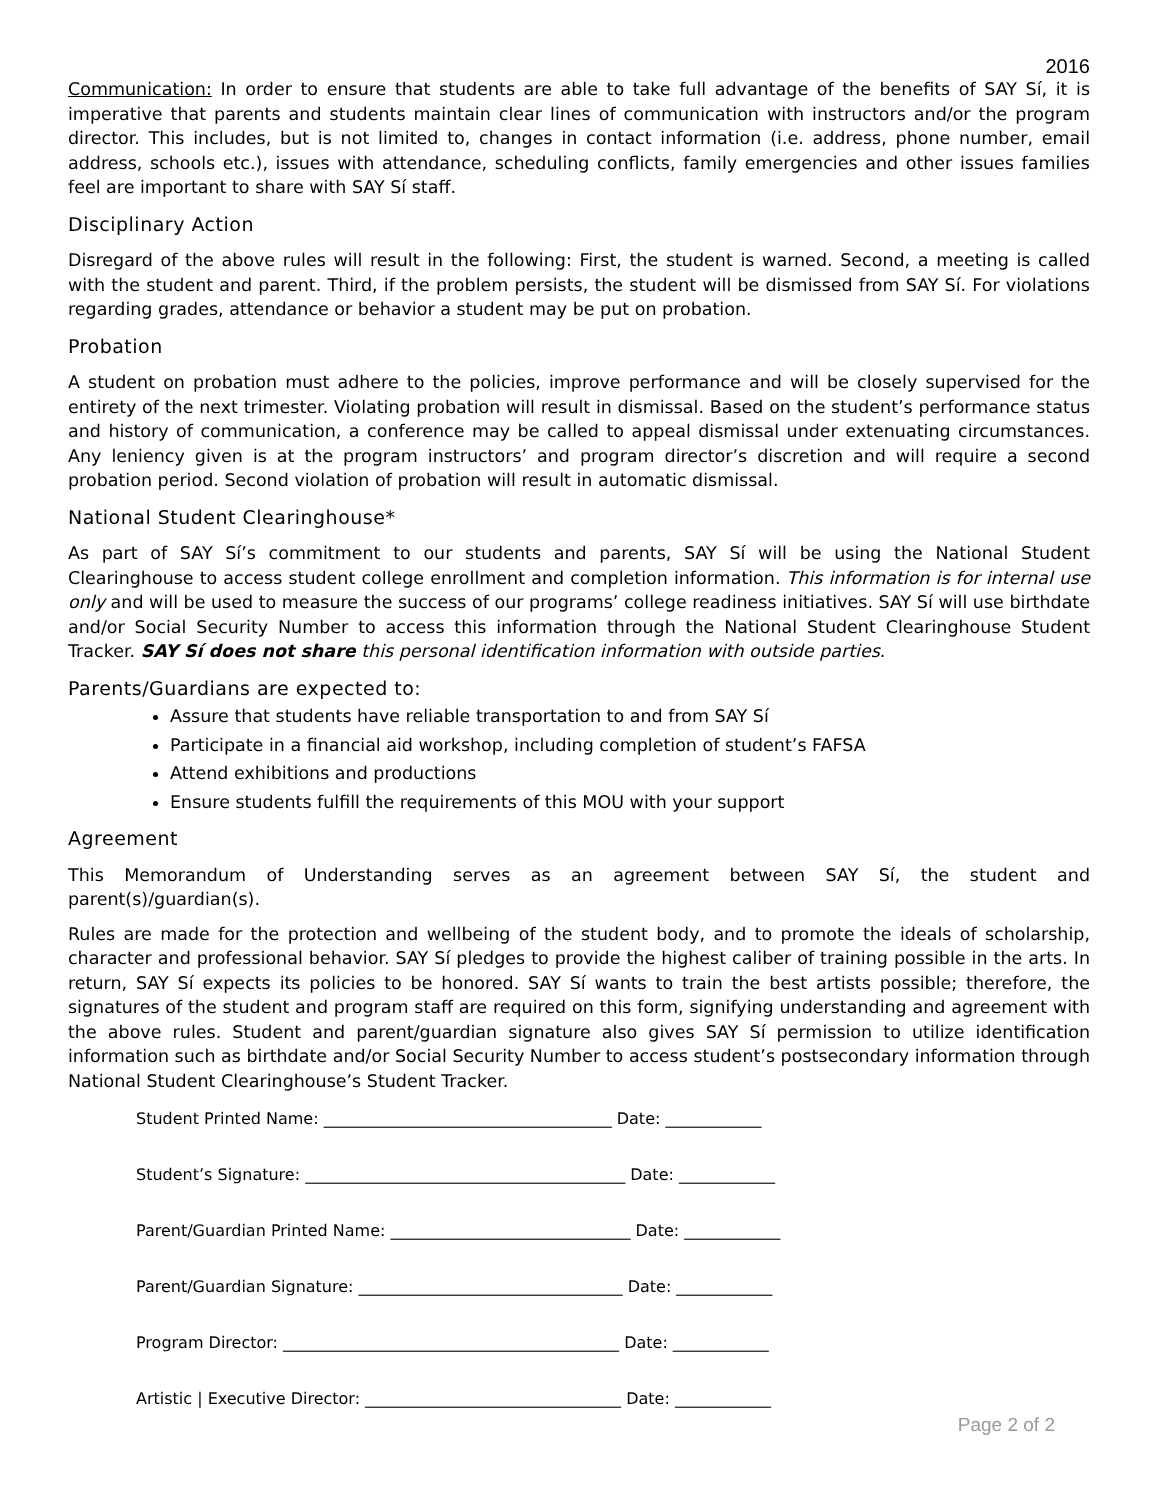2016
Communication: In order to ensure that students are able to take full advantage of the benefits of SAY Sí, it is imperative that parents and students maintain clear lines of communication with instructors and/or the program director. This includes, but is not limited to, changes in contact information (i.e. address, phone number, email address, schools etc.), issues with attendance, scheduling conflicts, family emergencies and other issues families feel are important to share with SAY Sí staff.
Disciplinary Action
Disregard of the above rules will result in the following: First, the student is warned. Second, a meeting is called with the student and parent. Third, if the problem persists, the student will be dismissed from SAY Sí. For violations regarding grades, attendance or behavior a student may be put on probation.
Probation
A student on probation must adhere to the policies, improve performance and will be closely supervised for the entirety of the next trimester. Violating probation will result in dismissal. Based on the student’s performance status and history of communication, a conference may be called to appeal dismissal under extenuating circumstances. Any leniency given is at the program instructors’ and program director’s discretion and will require a second probation period. Second violation of probation will result in automatic dismissal.
National Student Clearinghouse*
As part of SAY Sí’s commitment to our students and parents, SAY Sí will be using the National Student Clearinghouse to access student college enrollment and completion information. This information is for internal use only and will be used to measure the success of our programs’ college readiness initiatives. SAY Sí will use birthdate and/or Social Security Number to access this information through the National Student Clearinghouse Student Tracker. SAY Sí does not share this personal identification information with outside parties.
Parents/Guardians are expected to:
Assure that students have reliable transportation to and from SAY Sí
Participate in a financial aid workshop, including completion of student’s FAFSA
Attend exhibitions and productions
Ensure students fulfill the requirements of this MOU with your support
Agreement
This Memorandum of Understanding serves as an agreement between SAY Sí, the student and parent(s)/guardian(s).
Rules are made for the protection and wellbeing of the student body, and to promote the ideals of scholarship, character and professional behavior. SAY Sí pledges to provide the highest caliber of training possible in the arts. In return, SAY Sí expects its policies to be honored. SAY Sí wants to train the best artists possible; therefore, the signatures of the student and program staff are required on this form, signifying understanding and agreement with the above rules. Student and parent/guardian signature also gives SAY Sí permission to utilize identification information such as birthdate and/or Social Security Number to access student’s postsecondary information through National Student Clearinghouse’s Student Tracker.
Student Printed Name: ____________________________________ Date: ____________
Student’s Signature: ________________________________________ Date: ____________
Parent/Guardian Printed Name: ______________________________ Date: ____________
Parent/Guardian Signature: _________________________________ Date: ____________
Program Director: __________________________________________ Date: ____________
Artistic | Executive Director: ________________________________ Date: ____________
Page 2 of 2